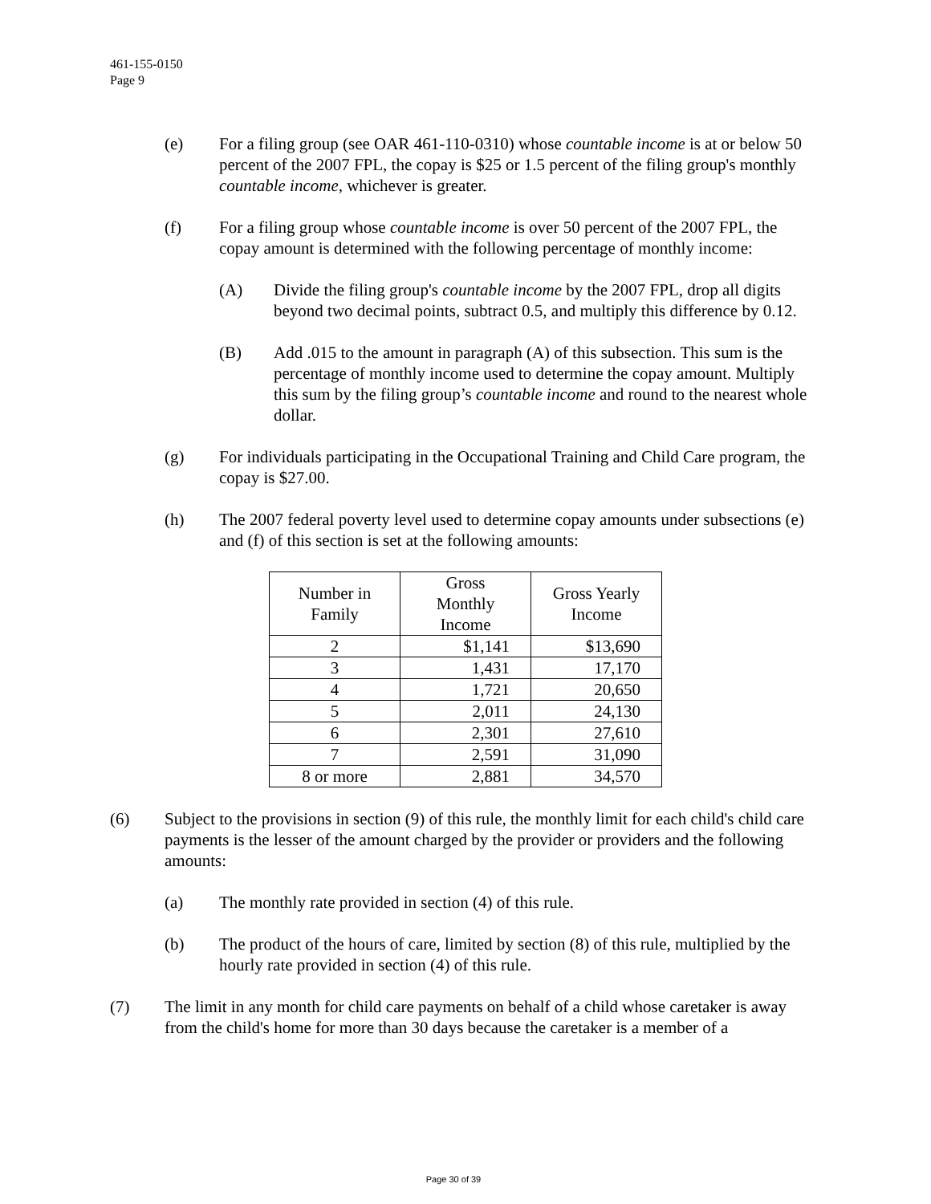461-155-0150
Page 9
(e) For a filing group (see OAR 461-110-0310) whose countable income is at or below 50 percent of the 2007 FPL, the copay is $25 or 1.5 percent of the filing group's monthly countable income, whichever is greater.
(f) For a filing group whose countable income is over 50 percent of the 2007 FPL, the copay amount is determined with the following percentage of monthly income:
(A) Divide the filing group's countable income by the 2007 FPL, drop all digits beyond two decimal points, subtract 0.5, and multiply this difference by 0.12.
(B) Add .015 to the amount in paragraph (A) of this subsection. This sum is the percentage of monthly income used to determine the copay amount. Multiply this sum by the filing group’s countable income and round to the nearest whole dollar.
(g) For individuals participating in the Occupational Training and Child Care program, the copay is $27.00.
(h) The 2007 federal poverty level used to determine copay amounts under subsections (e) and (f) of this section is set at the following amounts:
| Number in Family | Gross Monthly Income | Gross Yearly Income |
| --- | --- | --- |
| 2 | $1,141 | $13,690 |
| 3 | 1,431 | 17,170 |
| 4 | 1,721 | 20,650 |
| 5 | 2,011 | 24,130 |
| 6 | 2,301 | 27,610 |
| 7 | 2,591 | 31,090 |
| 8 or more | 2,881 | 34,570 |
(6) Subject to the provisions in section (9) of this rule, the monthly limit for each child's child care payments is the lesser of the amount charged by the provider or providers and the following amounts:
(a) The monthly rate provided in section (4) of this rule.
(b) The product of the hours of care, limited by section (8) of this rule, multiplied by the hourly rate provided in section (4) of this rule.
(7) The limit in any month for child care payments on behalf of a child whose caretaker is away from the child's home for more than 30 days because the caretaker is a member of a
Page 30 of 39